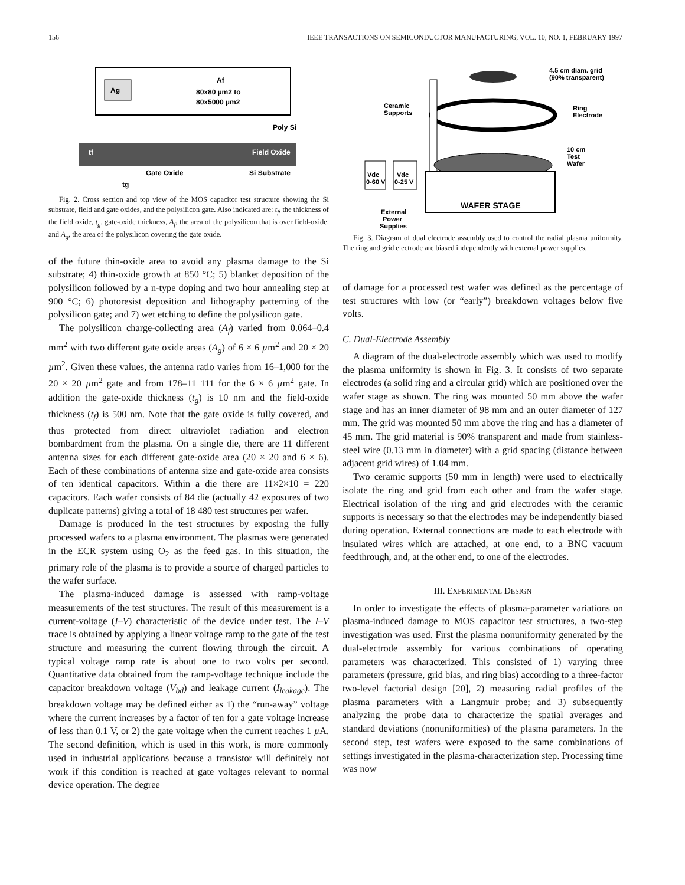156 IEEE TRANSACTIONS ON SEMICONDUCTOR MANUFACTURING, VOL. 10, NO. 1, FEBRUARY 1997
Ag
Af
80x80 µm2 to
80x5000 µm2
Poly Si
tf
Field Oxide
Gate Oxide
Si Substrate
tg
Fig. 2. Cross section and top view of the MOS capacitor test structure showing the Si substrate, field and gate oxides, and the polysilicon gate. Also indicated are: t<sub>f</sub>, the thickness of the field oxide, t<sub>g</sub>, gate-oxide thickness, A<sub>f</sub>, the area of the polysilicon that is over field-oxide, and A<sub>g</sub>, the area of the polysilicon covering the gate oxide.
of the future thin-oxide area to avoid any plasma damage to the Si substrate; 4) thin-oxide growth at 850 °C; 5) blanket deposition of the polysilicon followed by a n-type doping and two hour annealing step at 900 °C; 6) photoresist deposition and lithography patterning of the polysilicon gate; and 7) wet etching to define the polysilicon gate.
The polysilicon charge-collecting area (A<sub>f</sub>) varied from 0.064–0.4 mm<sup>2</sup> with two different gate oxide areas (A<sub>g</sub>) of 6 × 6 µm<sup>2</sup> and 20 × 20 µm<sup>2</sup>. Given these values, the antenna ratio varies from 16–1,000 for the 20 × 20 µm<sup>2</sup> gate and from 178–11 111 for the 6 × 6 µm<sup>2</sup> gate. In addition the gate-oxide thickness (t<sub>g</sub>) is 10 nm and the field-oxide thickness (t<sub>f</sub>) is 500 nm. Note that the gate oxide is fully covered, and thus protected from direct ultraviolet radiation and electron bombardment from the plasma. On a single die, there are 11 different antenna sizes for each different gate-oxide area (20 × 20 and 6 × 6). Each of these combinations of antenna size and gate-oxide area consists of ten identical capacitors. Within a die there are 11×2×10 = 220 capacitors. Each wafer consists of 84 die (actually 42 exposures of two duplicate patterns) giving a total of 18 480 test structures per wafer.
Damage is produced in the test structures by exposing the fully processed wafers to a plasma environment. The plasmas were generated in the ECR system using O<sub>2</sub> as the feed gas. In this situation, the primary role of the plasma is to provide a source of charged particles to the wafer surface.
The plasma-induced damage is assessed with ramp-voltage measurements of the test structures. The result of this measurement is a current-voltage (I–V) characteristic of the device under test. The I–V trace is obtained by applying a linear voltage ramp to the gate of the test structure and measuring the current flowing through the circuit. A typical voltage ramp rate is about one to two volts per second. Quantitative data obtained from the ramp-voltage technique include the capacitor breakdown voltage (V<sub>bd</sub>) and leakage current (I<sub>leakage</sub>). The breakdown voltage may be defined either as 1) the “run-away” voltage where the current increases by a factor of ten for a gate voltage increase of less than 0.1 V, or 2) the gate voltage when the current reaches 1 µ A. The second definition, which is used in this work, is more commonly used in industrial applications because a transistor will definitely not work if this condition is reached at gate voltages relevant to normal device operation. The degree
4.5 cm diam. grid
(90% transparent)
Ring
Electrode
Ceramic
Supports
10 cm
Test
Wafer
WAFER STAGE
Vdc
0-60 V
Vdc
0-25 V
External
Power
Supplies
Fig. 3. Diagram of dual electrode assembly used to control the radial plasma uniformity. The ring and grid electrode are biased independently with external power supplies.
of damage for a processed test wafer was defined as the percentage of test structures with low (or “early”) breakdown voltages below five volts.
C. Dual-Electrode Assembly
A diagram of the dual-electrode assembly which was used to modify the plasma uniformity is shown in Fig. 3. It consists of two separate electrodes (a solid ring and a circular grid) which are positioned over the wafer stage as shown. The ring was mounted 50 mm above the wafer stage and has an inner diameter of 98 mm and an outer diameter of 127 mm. The grid was mounted 50 mm above the ring and has a diameter of 45 mm. The grid material is 90% transparent and made from stainless-steel wire (0.13 mm in diameter) with a grid spacing (distance between adjacent grid wires) of 1.04 mm.
Two ceramic supports (50 mm in length) were used to electrically isolate the ring and grid from each other and from the wafer stage. Electrical isolation of the ring and grid electrodes with the ceramic supports is necessary so that the electrodes may be independently biased during operation. External connections are made to each electrode with insulated wires which are attached, at one end, to a BNC vacuum feedthrough, and, at the other end, to one of the electrodes.
III. EXPERIMENTAL DESIGN
In order to investigate the effects of plasma-parameter variations on plasma-induced damage to MOS capacitor test structures, a two-step investigation was used. First the plasma nonuniformity generated by the dual-electrode assembly for various combinations of operating parameters was characterized. This consisted of 1) varying three parameters (pressure, grid bias, and ring bias) according to a three-factor two-level factorial design [20], 2) measuring radial profiles of the plasma parameters with a Langmuir probe; and 3) subsequently analyzing the probe data to characterize the spatial averages and standard deviations (nonuniformities) of the plasma parameters. In the second step, test wafers were exposed to the same combinations of settings investigated in the plasma-characterization step. Processing time was now